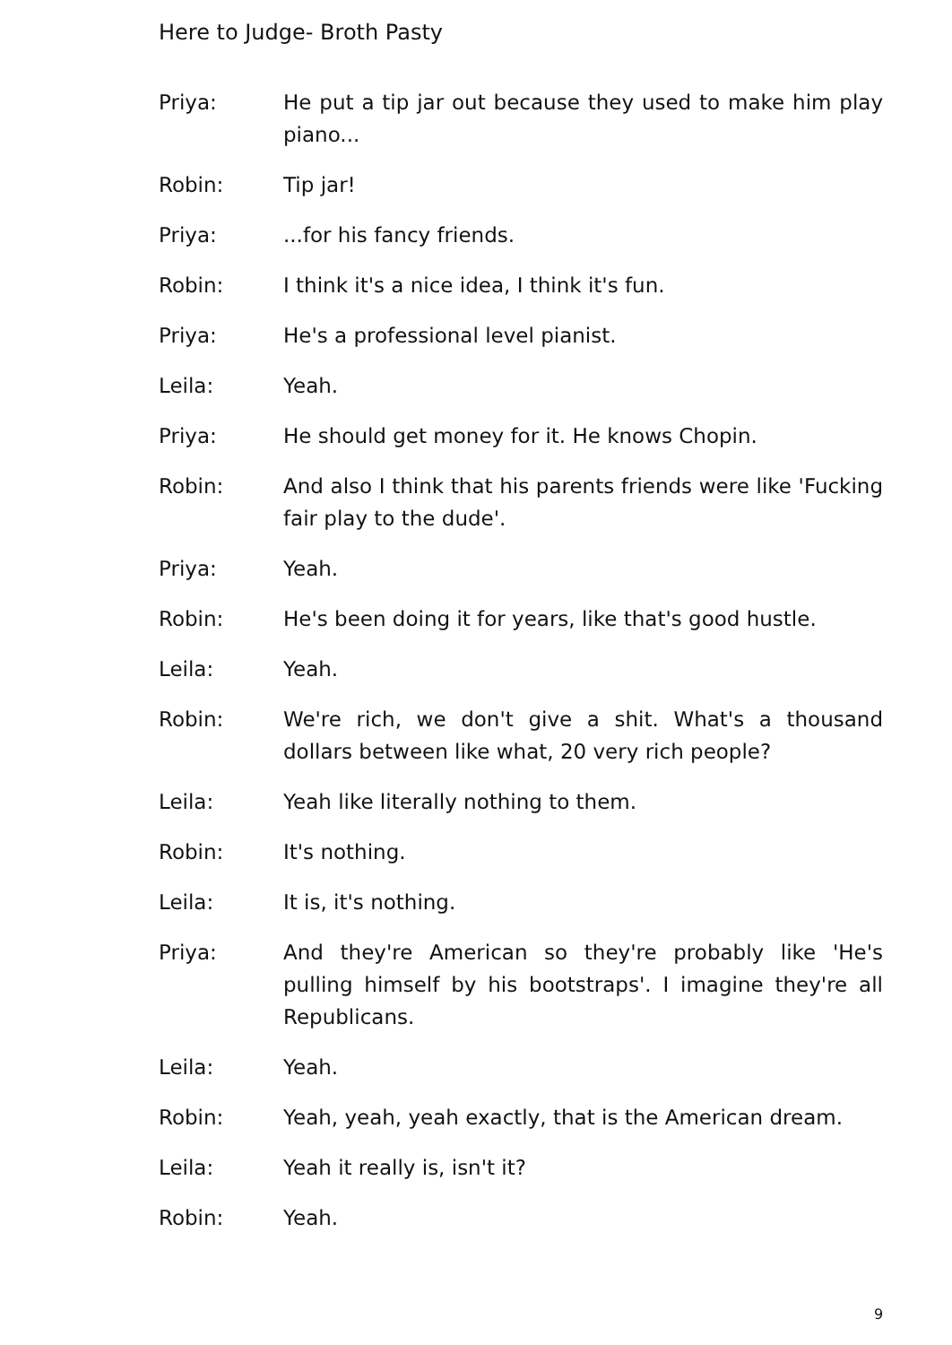Here to Judge- Broth Pasty
Priya: He put a tip jar out because they used to make him play piano...
Robin: Tip jar!
Priya: ...for his fancy friends.
Robin: I think it's a nice idea, I think it's fun.
Priya: He's a professional level pianist.
Leila: Yeah.
Priya: He should get money for it. He knows Chopin.
Robin: And also I think that his parents friends were like 'Fucking fair play to the dude'.
Priya: Yeah.
Robin: He's been doing it for years, like that's good hustle.
Leila: Yeah.
Robin: We're rich, we don't give a shit. What's a thousand dollars between like what, 20 very rich people?
Leila: Yeah like literally nothing to them.
Robin: It's nothing.
Leila: It is, it's nothing.
Priya: And they're American so they're probably like 'He's pulling himself by his bootstraps'. I imagine they're all Republicans.
Leila: Yeah.
Robin: Yeah, yeah, yeah exactly, that is the American dream.
Leila: Yeah it really is, isn't it?
Robin: Yeah.
9